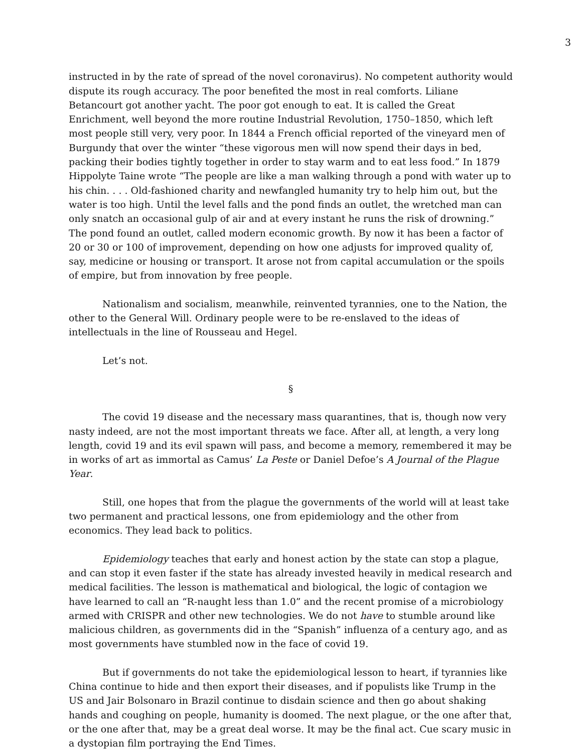3
instructed in by the rate of spread of the novel coronavirus). No competent authority would dispute its rough accuracy. The poor benefited the most in real comforts. Liliane Betancourt got another yacht. The poor got enough to eat. It is called the Great Enrichment, well beyond the more routine Industrial Revolution, 1750–1850, which left most people still very, very poor. In 1844 a French official reported of the vineyard men of Burgundy that over the winter “these vigorous men will now spend their days in bed, packing their bodies tightly together in order to stay warm and to eat less food.” In 1879 Hippolyte Taine wrote “The people are like a man walking through a pond with water up to his chin. . . . Old-fashioned charity and newfangled humanity try to help him out, but the water is too high. Until the level falls and the pond finds an outlet, the wretched man can only snatch an occasional gulp of air and at every instant he runs the risk of drowning.” The pond found an outlet, called modern economic growth. By now it has been a factor of 20 or 30 or 100 of improvement, depending on how one adjusts for improved quality of, say, medicine or housing or transport. It arose not from capital accumulation or the spoils of empire, but from innovation by free people.
Nationalism and socialism, meanwhile, reinvented tyrannies, one to the Nation, the other to the General Will. Ordinary people were to be re-enslaved to the ideas of intellectuals in the line of Rousseau and Hegel.
Let’s not.
§
The covid 19 disease and the necessary mass quarantines, that is, though now very nasty indeed, are not the most important threats we face. After all, at length, a very long length, covid 19 and its evil spawn will pass, and become a memory, remembered it may be in works of art as immortal as Camus’ La Peste or Daniel Defoe’s A Journal of the Plague Year.
Still, one hopes that from the plague the governments of the world will at least take two permanent and practical lessons, one from epidemiology and the other from economics. They lead back to politics.
Epidemiology teaches that early and honest action by the state can stop a plague, and can stop it even faster if the state has already invested heavily in medical research and medical facilities. The lesson is mathematical and biological, the logic of contagion we have learned to call an “R-naught less than 1.0” and the recent promise of a microbiology armed with CRISPR and other new technologies. We do not have to stumble around like malicious children, as governments did in the “Spanish” influenza of a century ago, and as most governments have stumbled now in the face of covid 19.
But if governments do not take the epidemiological lesson to heart, if tyrannies like China continue to hide and then export their diseases, and if populists like Trump in the US and Jair Bolsonaro in Brazil continue to disdain science and then go about shaking hands and coughing on people, humanity is doomed. The next plague, or the one after that, or the one after that, may be a great deal worse. It may be the final act. Cue scary music in a dystopian film portraying the End Times.